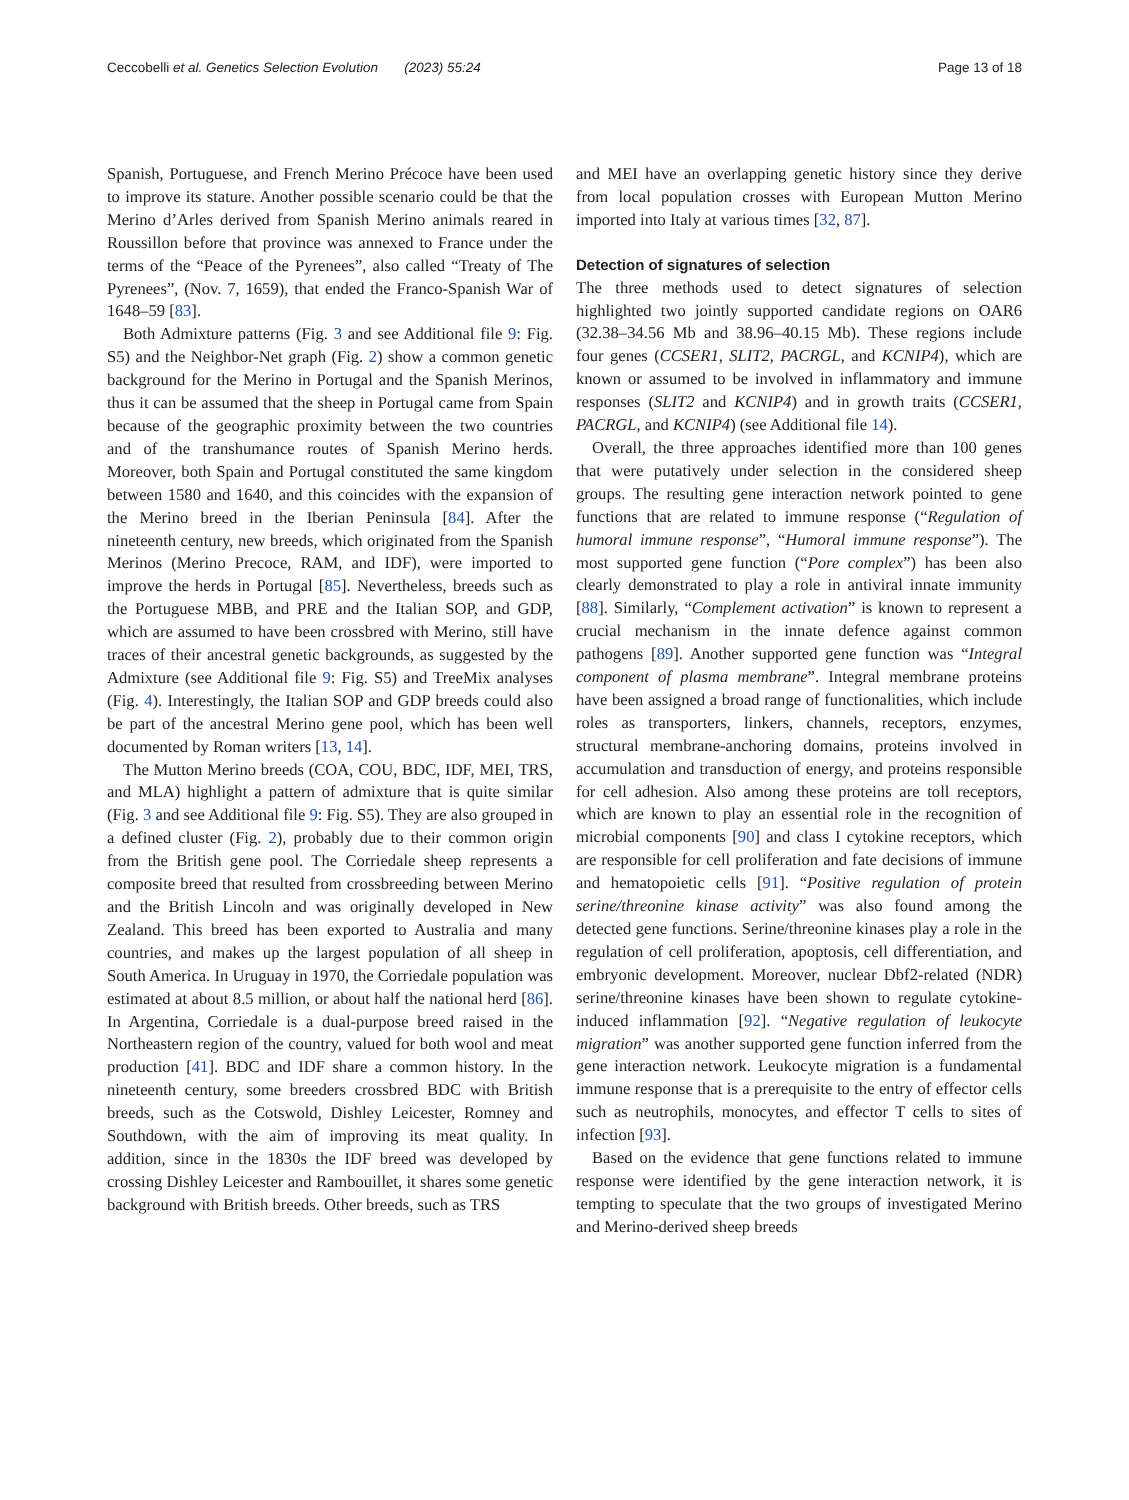Ceccobelli et al. Genetics Selection Evolution (2023) 55:24 Page 13 of 18
Spanish, Portuguese, and French Merino Précoce have been used to improve its stature. Another possible scenario could be that the Merino d’Arles derived from Spanish Merino animals reared in Roussillon before that province was annexed to France under the terms of the “Peace of the Pyrenees”, also called “Treaty of The Pyrenees”, (Nov. 7, 1659), that ended the Franco-Spanish War of 1648–59 [83].
Both Admixture patterns (Fig. 3 and see Additional file 9: Fig. S5) and the Neighbor-Net graph (Fig. 2) show a common genetic background for the Merino in Portugal and the Spanish Merinos, thus it can be assumed that the sheep in Portugal came from Spain because of the geographic proximity between the two countries and of the transhumance routes of Spanish Merino herds. Moreover, both Spain and Portugal constituted the same kingdom between 1580 and 1640, and this coincides with the expansion of the Merino breed in the Iberian Peninsula [84]. After the nineteenth century, new breeds, which originated from the Spanish Merinos (Merino Precoce, RAM, and IDF), were imported to improve the herds in Portugal [85]. Nevertheless, breeds such as the Portuguese MBB, and PRE and the Italian SOP, and GDP, which are assumed to have been crossbred with Merino, still have traces of their ancestral genetic backgrounds, as suggested by the Admixture (see Additional file 9: Fig. S5) and TreeMix analyses (Fig. 4). Interestingly, the Italian SOP and GDP breeds could also be part of the ancestral Merino gene pool, which has been well documented by Roman writers [13, 14].
The Mutton Merino breeds (COA, COU, BDC, IDF, MEI, TRS, and MLA) highlight a pattern of admixture that is quite similar (Fig. 3 and see Additional file 9: Fig. S5). They are also grouped in a defined cluster (Fig. 2), probably due to their common origin from the British gene pool. The Corriedale sheep represents a composite breed that resulted from crossbreeding between Merino and the British Lincoln and was originally developed in New Zealand. This breed has been exported to Australia and many countries, and makes up the largest population of all sheep in South America. In Uruguay in 1970, the Corriedale population was estimated at about 8.5 million, or about half the national herd [86]. In Argentina, Corriedale is a dual-purpose breed raised in the Northeastern region of the country, valued for both wool and meat production [41]. BDC and IDF share a common history. In the nineteenth century, some breeders crossbred BDC with British breeds, such as the Cotswold, Dishley Leicester, Romney and Southdown, with the aim of improving its meat quality. In addition, since in the 1830s the IDF breed was developed by crossing Dishley Leicester and Rambouillet, it shares some genetic background with British breeds. Other breeds, such as TRS
and MEI have an overlapping genetic history since they derive from local population crosses with European Mutton Merino imported into Italy at various times [32, 87].
Detection of signatures of selection
The three methods used to detect signatures of selection highlighted two jointly supported candidate regions on OAR6 (32.38–34.56 Mb and 38.96–40.15 Mb). These regions include four genes (CCSER1, SLIT2, PACRGL, and KCNIP4), which are known or assumed to be involved in inflammatory and immune responses (SLIT2 and KCNIP4) and in growth traits (CCSER1, PACRGL, and KCNIP4) (see Additional file 14).
Overall, the three approaches identified more than 100 genes that were putatively under selection in the considered sheep groups. The resulting gene interaction network pointed to gene functions that are related to immune response (“Regulation of humoral immune response”, “Humoral immune response”). The most supported gene function (“Pore complex”) has been also clearly demonstrated to play a role in antiviral innate immunity [88]. Similarly, “Complement activation” is known to represent a crucial mechanism in the innate defence against common pathogens [89]. Another supported gene function was “Integral component of plasma membrane”. Integral membrane proteins have been assigned a broad range of functionalities, which include roles as transporters, linkers, channels, receptors, enzymes, structural membrane-anchoring domains, proteins involved in accumulation and transduction of energy, and proteins responsible for cell adhesion. Also among these proteins are toll receptors, which are known to play an essential role in the recognition of microbial components [90] and class I cytokine receptors, which are responsible for cell proliferation and fate decisions of immune and hematopoietic cells [91]. “Positive regulation of protein serine/threonine kinase activity” was also found among the detected gene functions. Serine/threonine kinases play a role in the regulation of cell proliferation, apoptosis, cell differentiation, and embryonic development. Moreover, nuclear Dbf2-related (NDR) serine/threonine kinases have been shown to regulate cytokine-induced inflammation [92]. “Negative regulation of leukocyte migration” was another supported gene function inferred from the gene interaction network. Leukocyte migration is a fundamental immune response that is a prerequisite to the entry of effector cells such as neutrophils, monocytes, and effector T cells to sites of infection [93].
Based on the evidence that gene functions related to immune response were identified by the gene interaction network, it is tempting to speculate that the two groups of investigated Merino and Merino-derived sheep breeds